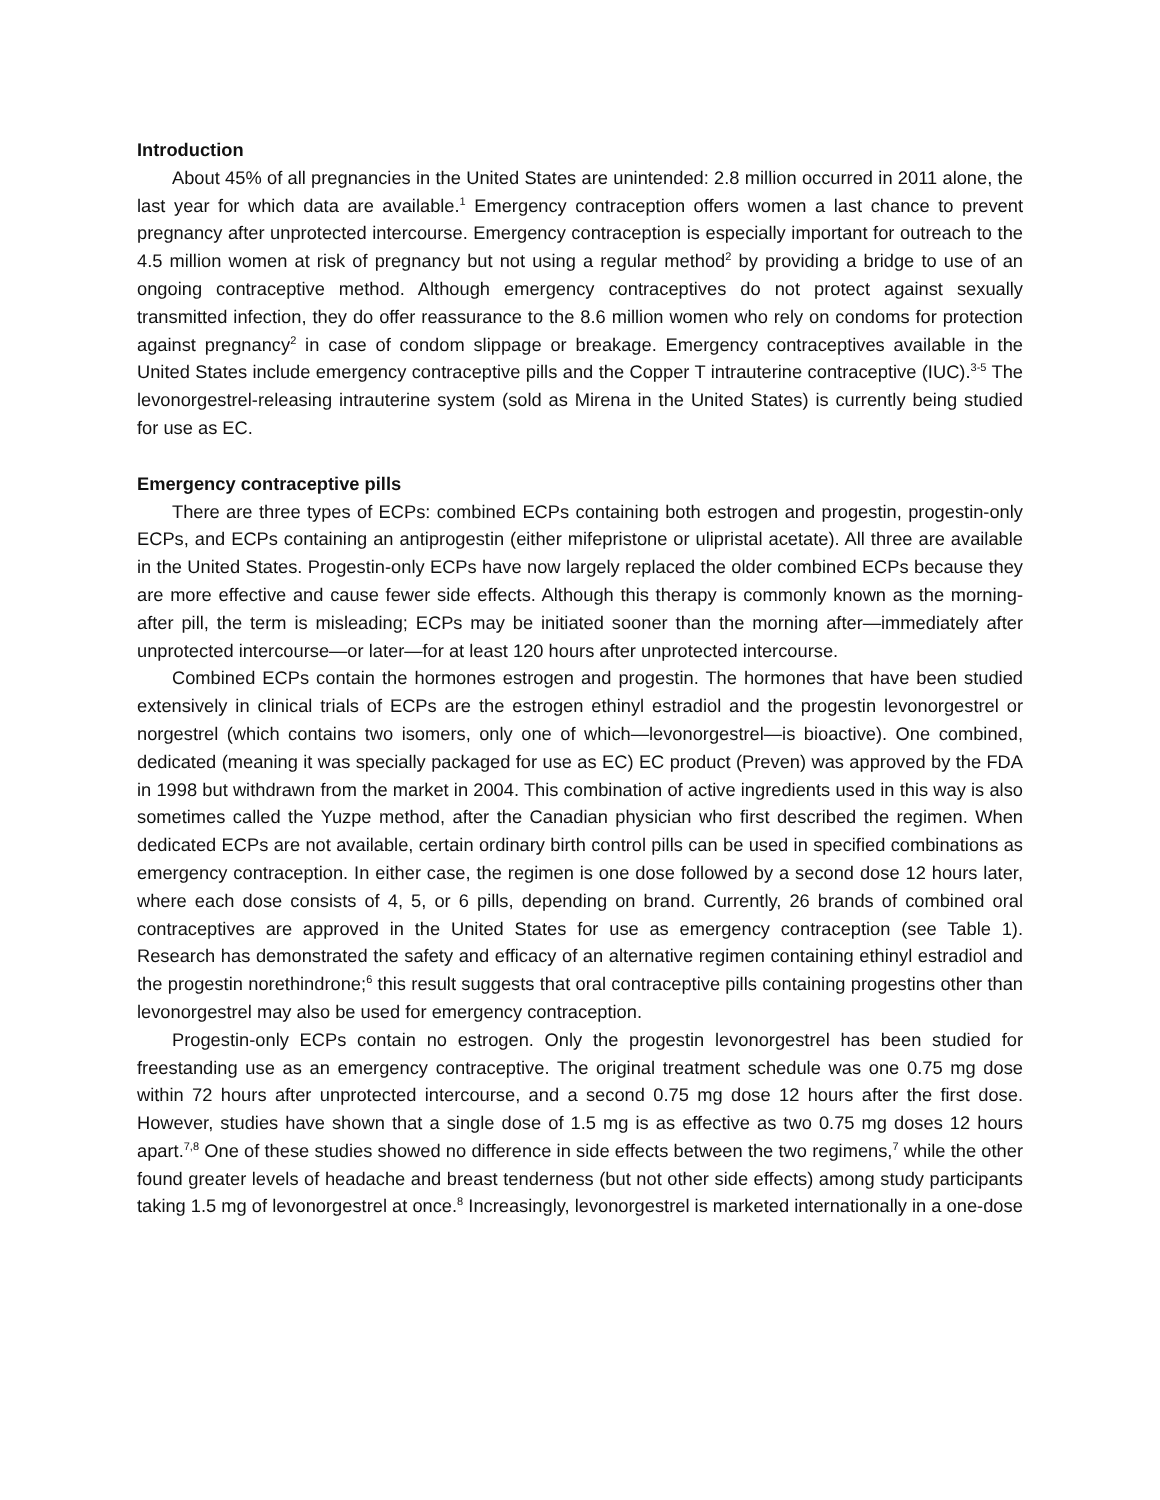Introduction
About 45% of all pregnancies in the United States are unintended: 2.8 million occurred in 2011 alone, the last year for which data are available.<sup>1</sup> Emergency contraception offers women a last chance to prevent pregnancy after unprotected intercourse. Emergency contraception is especially important for outreach to the 4.5 million women at risk of pregnancy but not using a regular method<sup>2</sup> by providing a bridge to use of an ongoing contraceptive method. Although emergency contraceptives do not protect against sexually transmitted infection, they do offer reassurance to the 8.6 million women who rely on condoms for protection against pregnancy<sup>2</sup> in case of condom slippage or breakage. Emergency contraceptives available in the United States include emergency contraceptive pills and the Copper T intrauterine contraceptive (IUC).<sup>3-5</sup> The levonorgestrel-releasing intrauterine system (sold as Mirena in the United States) is currently being studied for use as EC.
Emergency contraceptive pills
There are three types of ECPs: combined ECPs containing both estrogen and progestin, progestin-only ECPs, and ECPs containing an antiprogestin (either mifepristone or ulipristal acetate). All three are available in the United States. Progestin-only ECPs have now largely replaced the older combined ECPs because they are more effective and cause fewer side effects. Although this therapy is commonly known as the morning-after pill, the term is misleading; ECPs may be initiated sooner than the morning after—immediately after unprotected intercourse—or later—for at least 120 hours after unprotected intercourse.
Combined ECPs contain the hormones estrogen and progestin. The hormones that have been studied extensively in clinical trials of ECPs are the estrogen ethinyl estradiol and the progestin levonorgestrel or norgestrel (which contains two isomers, only one of which—levonorgestrel—is bioactive). One combined, dedicated (meaning it was specially packaged for use as EC) EC product (Preven) was approved by the FDA in 1998 but withdrawn from the market in 2004. This combination of active ingredients used in this way is also sometimes called the Yuzpe method, after the Canadian physician who first described the regimen. When dedicated ECPs are not available, certain ordinary birth control pills can be used in specified combinations as emergency contraception. In either case, the regimen is one dose followed by a second dose 12 hours later, where each dose consists of 4, 5, or 6 pills, depending on brand. Currently, 26 brands of combined oral contraceptives are approved in the United States for use as emergency contraception (see Table 1). Research has demonstrated the safety and efficacy of an alternative regimen containing ethinyl estradiol and the progestin norethindrone;<sup>6</sup> this result suggests that oral contraceptive pills containing progestins other than levonorgestrel may also be used for emergency contraception.
Progestin-only ECPs contain no estrogen. Only the progestin levonorgestrel has been studied for freestanding use as an emergency contraceptive. The original treatment schedule was one 0.75 mg dose within 72 hours after unprotected intercourse, and a second 0.75 mg dose 12 hours after the first dose. However, studies have shown that a single dose of 1.5 mg is as effective as two 0.75 mg doses 12 hours apart.<sup>7,8</sup> One of these studies showed no difference in side effects between the two regimens,<sup>7</sup> while the other found greater levels of headache and breast tenderness (but not other side effects) among study participants taking 1.5 mg of levonorgestrel at once.<sup>8</sup> Increasingly, levonorgestrel is marketed internationally in a one-dose